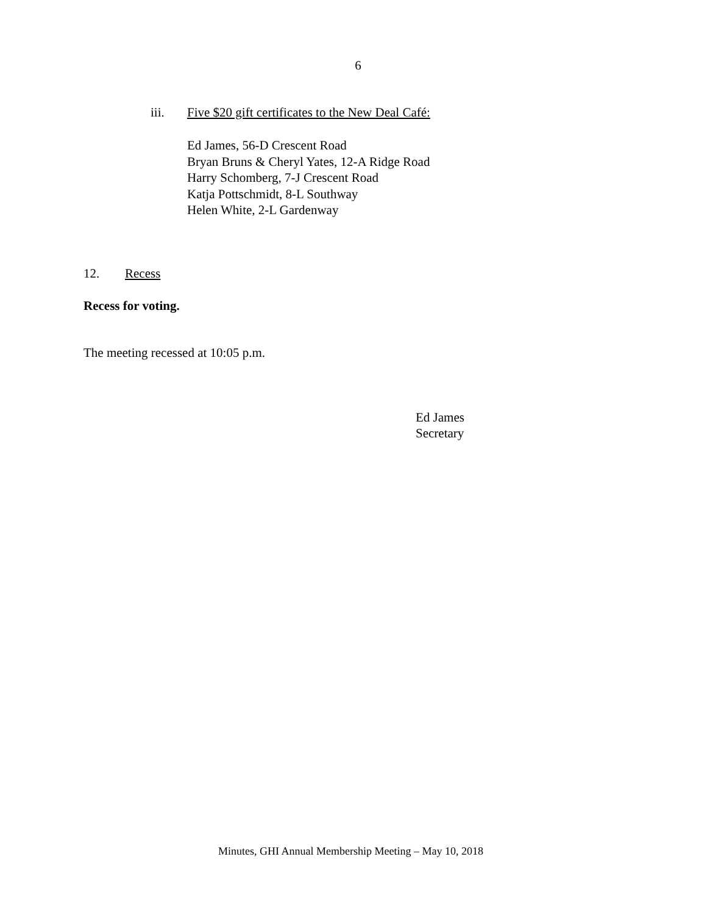6
iii. Five $20 gift certificates to the New Deal Café:
Ed James, 56-D Crescent Road
Bryan Bruns & Cheryl Yates, 12-A Ridge Road
Harry Schomberg, 7-J Crescent Road
Katja Pottschmidt, 8-L Southway
Helen White, 2-L Gardenway
12. Recess
Recess for voting.
The meeting recessed at 10:05 p.m.
Ed James
Secretary
Minutes, GHI Annual Membership Meeting – May 10, 2018